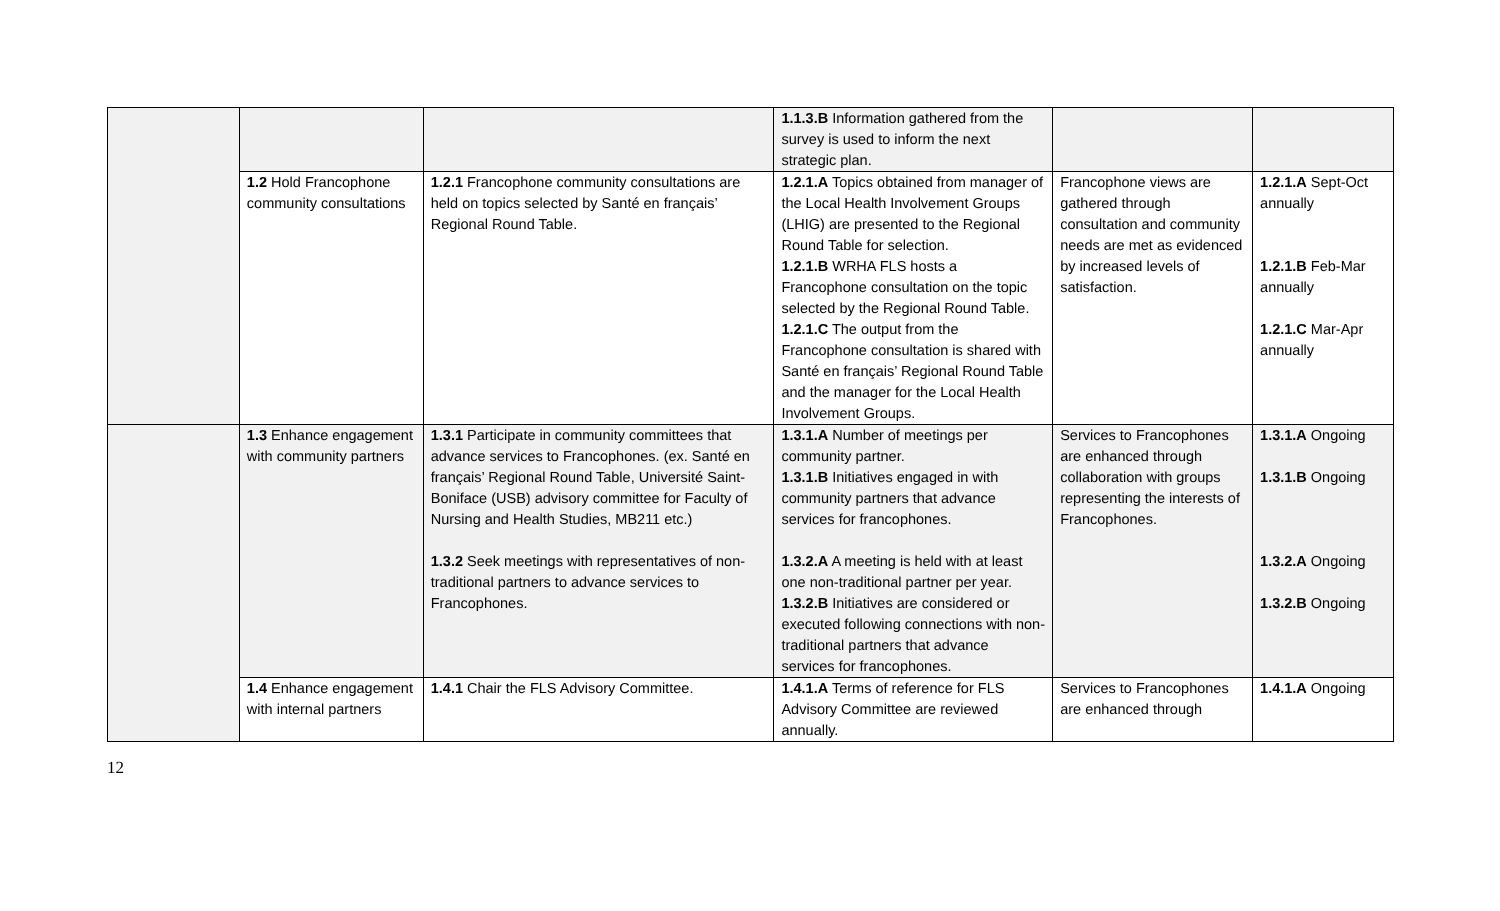| | | | 1.1.3.B Information gathered from the survey is used to inform the next strategic plan. | | |
| | 1.2 Hold Francophone community consultations | 1.2.1 Francophone community consultations are held on topics selected by Santé en français’ Regional Round Table. | 1.2.1.A Topics obtained from manager of the Local Health Involvement Groups (LHIG) are presented to the Regional Round Table for selection. 1.2.1.B WRHA FLS hosts a Francophone consultation on the topic selected by the Regional Round Table. 1.2.1.C The output from the Francophone consultation is shared with Santé en français’ Regional Round Table and the manager for the Local Health Involvement Groups. | Francophone views are gathered through consultation and community needs are met as evidenced by increased levels of satisfaction. | 1.2.1.A Sept-Oct annually 1.2.1.B Feb-Mar annually 1.2.1.C Mar-Apr annually |
| | 1.3 Enhance engagement with community partners | 1.3.1 Participate in community committees that advance services to Francophones. (ex. Santé en français’ Regional Round Table, Université Saint-Boniface (USB) advisory committee for Faculty of Nursing and Health Studies, MB211 etc.) 1.3.2 Seek meetings with representatives of non-traditional partners to advance services to Francophones. | 1.3.1.A Number of meetings per community partner. 1.3.1.B Initiatives engaged in with community partners that advance services for francophones. 1.3.2.A A meeting is held with at least one non-traditional partner per year. 1.3.2.B Initiatives are considered or executed following connections with non-traditional partners that advance services for francophones. | Services to Francophones are enhanced through collaboration with groups representing the interests of Francophones. | 1.3.1.A Ongoing 1.3.1.B Ongoing 1.3.2.A Ongoing 1.3.2.B Ongoing |
| | 1.4 Enhance engagement with internal partners | 1.4.1 Chair the FLS Advisory Committee. | 1.4.1.A Terms of reference for FLS Advisory Committee are reviewed annually. | Services to Francophones are enhanced through | 1.4.1.A Ongoing |
12